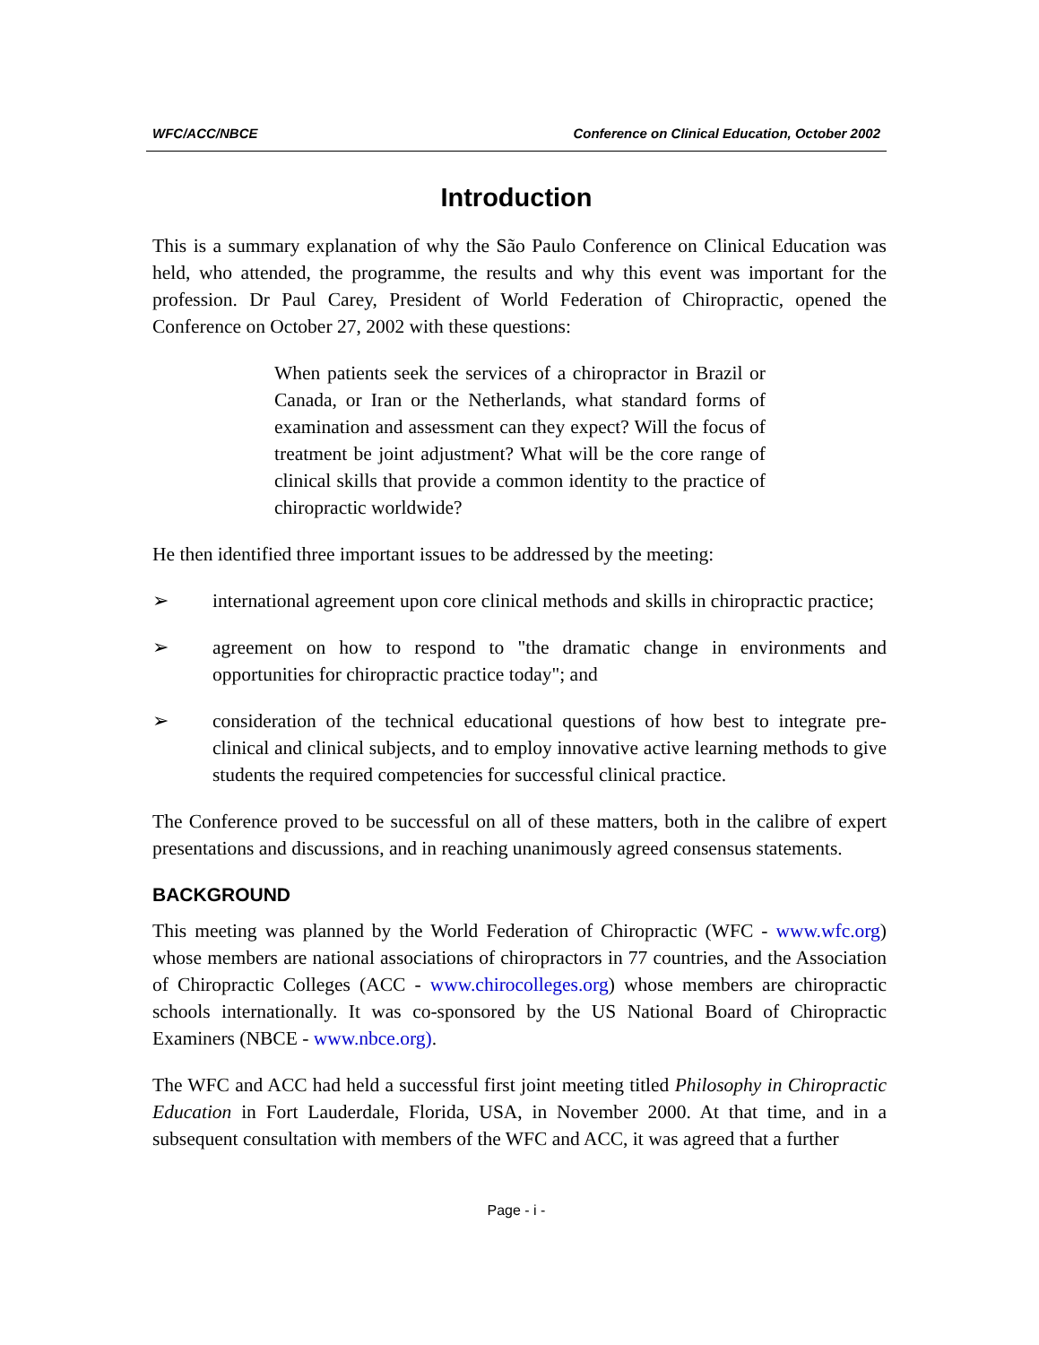WFC/ACC/NBCE Conference on Clinical Education, October 2002
Introduction
This is a summary explanation of why the São Paulo Conference on Clinical Education was held, who attended, the programme, the results and why this event was important for the profession. Dr Paul Carey, President of World Federation of Chiropractic, opened the Conference on October 27, 2002 with these questions:
When patients seek the services of a chiropractor in Brazil or Canada, or Iran or the Netherlands, what standard forms of examination and assessment can they expect? Will the focus of treatment be joint adjustment? What will be the core range of clinical skills that provide a common identity to the practice of chiropractic worldwide?
He then identified three important issues to be addressed by the meeting:
➢ international agreement upon core clinical methods and skills in chiropractic practice;
➢ agreement on how to respond to "the dramatic change in environments and opportunities for chiropractic practice today"; and
➢ consideration of the technical educational questions of how best to integrate pre-clinical and clinical subjects, and to employ innovative active learning methods to give students the required competencies for successful clinical practice.
The Conference proved to be successful on all of these matters, both in the calibre of expert presentations and discussions, and in reaching unanimously agreed consensus statements.
BACKGROUND
This meeting was planned by the World Federation of Chiropractic (WFC - www.wfc.org) whose members are national associations of chiropractors in 77 countries, and the Association of Chiropractic Colleges (ACC - www.chirocolleges.org) whose members are chiropractic schools internationally. It was co-sponsored by the US National Board of Chiropractic Examiners (NBCE - www.nbce.org).
The WFC and ACC had held a successful first joint meeting titled Philosophy in Chiropractic Education in Fort Lauderdale, Florida, USA, in November 2000. At that time, and in a subsequent consultation with members of the WFC and ACC, it was agreed that a further
Page - i -